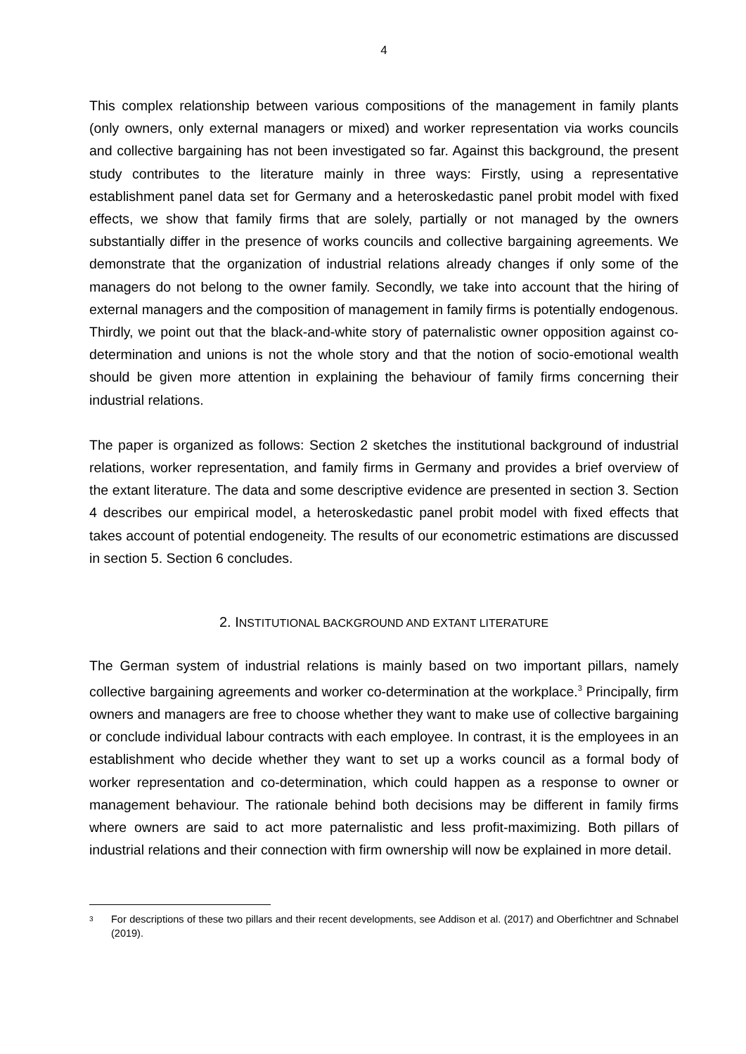4
This complex relationship between various compositions of the management in family plants (only owners, only external managers or mixed) and worker representation via works councils and collective bargaining has not been investigated so far. Against this background, the present study contributes to the literature mainly in three ways: Firstly, using a representative establishment panel data set for Germany and a heteroskedastic panel probit model with fixed effects, we show that family firms that are solely, partially or not managed by the owners substantially differ in the presence of works councils and collective bargaining agreements. We demonstrate that the organization of industrial relations already changes if only some of the managers do not belong to the owner family. Secondly, we take into account that the hiring of external managers and the composition of management in family firms is potentially endogenous. Thirdly, we point out that the black-and-white story of paternalistic owner opposition against co-determination and unions is not the whole story and that the notion of socio-emotional wealth should be given more attention in explaining the behaviour of family firms concerning their industrial relations.
The paper is organized as follows: Section 2 sketches the institutional background of industrial relations, worker representation, and family firms in Germany and provides a brief overview of the extant literature. The data and some descriptive evidence are presented in section 3. Section 4 describes our empirical model, a heteroskedastic panel probit model with fixed effects that takes account of potential endogeneity. The results of our econometric estimations are discussed in section 5. Section 6 concludes.
2. INSTITUTIONAL BACKGROUND AND EXTANT LITERATURE
The German system of industrial relations is mainly based on two important pillars, namely collective bargaining agreements and worker co-determination at the workplace.<sup>3</sup> Principally, firm owners and managers are free to choose whether they want to make use of collective bargaining or conclude individual labour contracts with each employee. In contrast, it is the employees in an establishment who decide whether they want to set up a works council as a formal body of worker representation and co-determination, which could happen as a response to owner or management behaviour. The rationale behind both decisions may be different in family firms where owners are said to act more paternalistic and less profit-maximizing. Both pillars of industrial relations and their connection with firm ownership will now be explained in more detail.
3
For descriptions of these two pillars and their recent developments, see Addison et al. (2017) and Oberfichtner and Schnabel (2019).